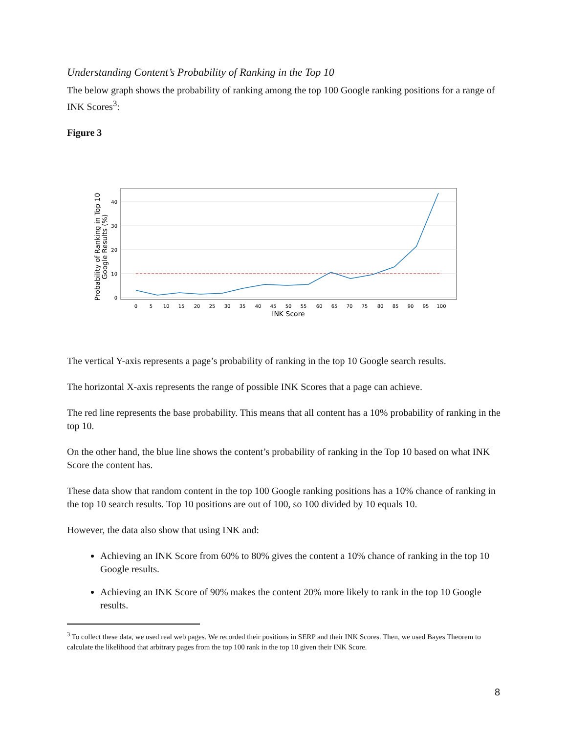Understanding Content’s Probability of Ranking in the Top 10
The below graph shows the probability of ranking among the top 100 Google ranking positions for a range of INK Scores<sup>3</sup>:
Figure 3
Probability of Ranking in Top 10
Google Results (%)
0
10
20
30
40
0
5
10
15
20
25
30
35
40
45
50
55
60
65
70
75
80
85
90
95
100
INK Score
The vertical Y-axis represents a page’s probability of ranking in the top 10 Google search results.
The horizontal X-axis represents the range of possible INK Scores that a page can achieve.
The red line represents the base probability. This means that all content has a 10% probability of ranking in the top 10.
On the other hand, the blue line shows the content’s probability of ranking in the Top 10 based on what INK Score the content has.
These data show that random content in the top 100 Google ranking positions has a 10% chance of ranking in the top 10 search results. Top 10 positions are out of 100, so 100 divided by 10 equals 10.
However, the data also show that using INK and:
Achieving an INK Score from 60% to 80% gives the content a 10% chance of ranking in the top 10 Google results.
Achieving an INK Score of 90% makes the content 20% more likely to rank in the top 10 Google results.
<sup>3</sup> To collect these data, we used real web pages. We recorded their positions in SERP and their INK Scores. Then, we used Bayes Theorem to calculate the likelihood that arbitrary pages from the top 100 rank in the top 10 given their INK Score.
8